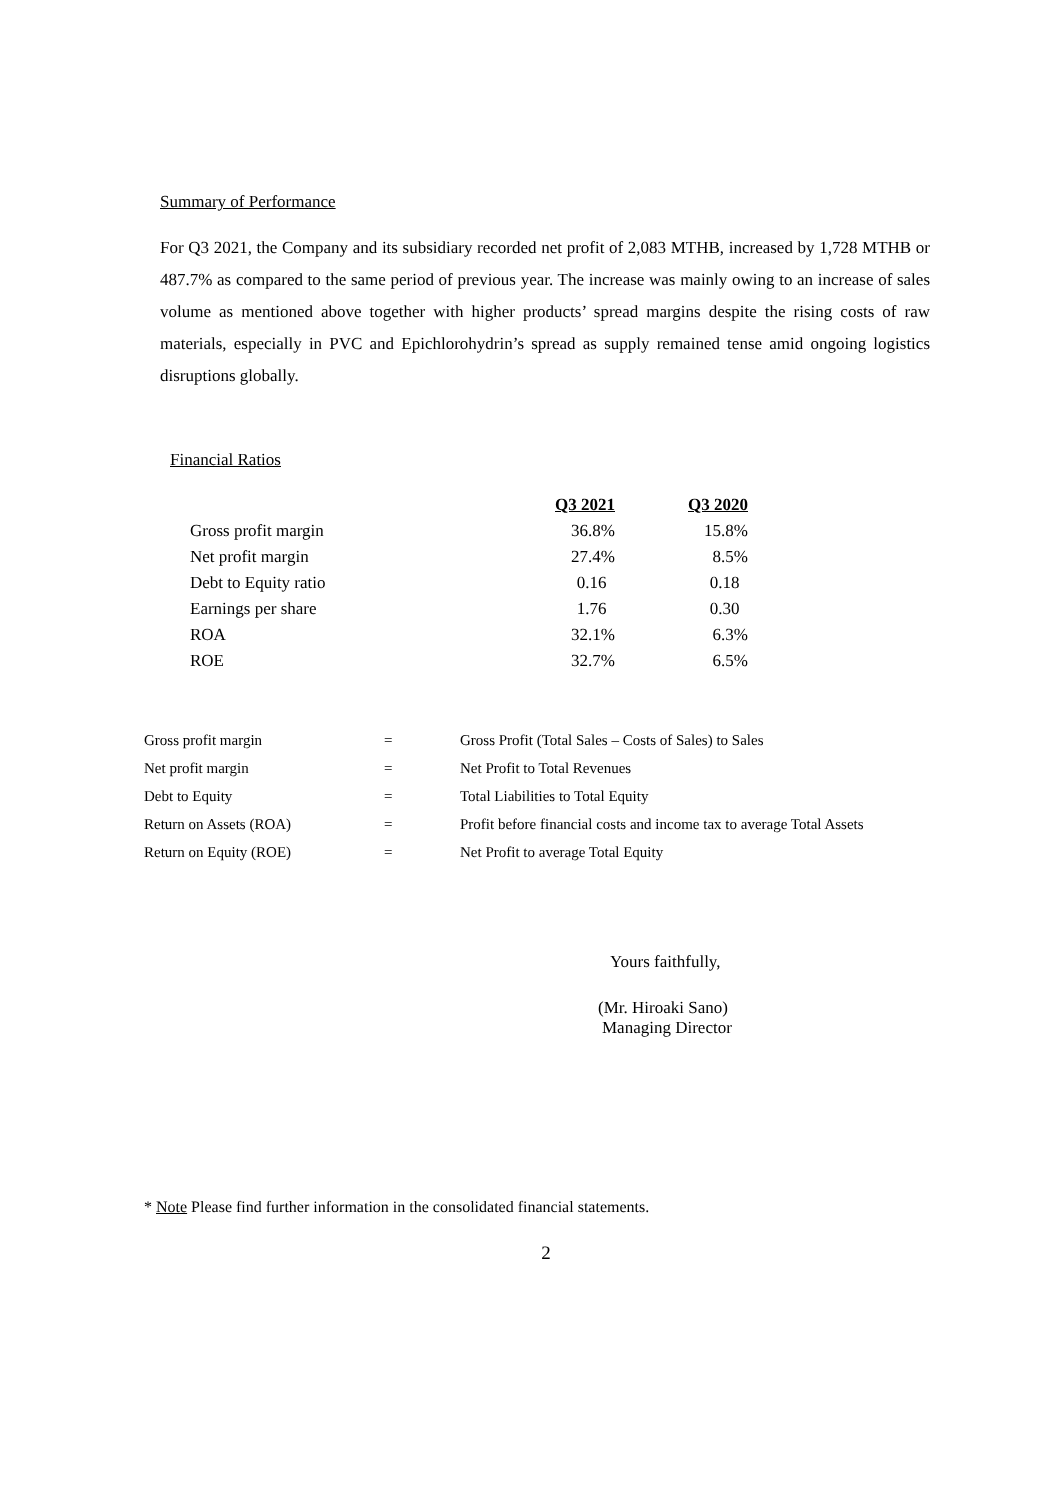Summary of Performance
For Q3 2021, the Company and its subsidiary recorded net profit of 2,083 MTHB, increased by 1,728 MTHB or 487.7% as compared to the same period of previous year. The increase was mainly owing to an increase of sales volume as mentioned above together with higher products’ spread margins despite the rising costs of raw materials, especially in PVC and Epichlorohydrin’s spread as supply remained tense amid ongoing logistics disruptions globally.
Financial Ratios
| | Q3 2021 | Q3 2020 |
| --- | --- | --- |
| Gross profit margin | 36.8% | 15.8% |
| Net profit margin | 27.4% | 8.5% |
| Debt to Equity ratio | 0.16 | 0.18 |
| Earnings per share | 1.76 | 0.30 |
| ROA | 32.1% | 6.3% |
| ROE | 32.7% | 6.5% |
| Gross profit margin | = | Gross Profit (Total Sales – Costs of Sales) to Sales |
| Net profit margin | = | Net Profit to Total Revenues |
| Debt to Equity | = | Total Liabilities to Total Equity |
| Return on Assets (ROA) | = | Profit before financial costs and income tax to average Total Assets |
| Return on Equity (ROE) | = | Net Profit to average Total Equity |
Yours faithfully,
(Mr. Hiroaki Sano)
Managing Director
* Note Please find further information in the consolidated financial statements.
2